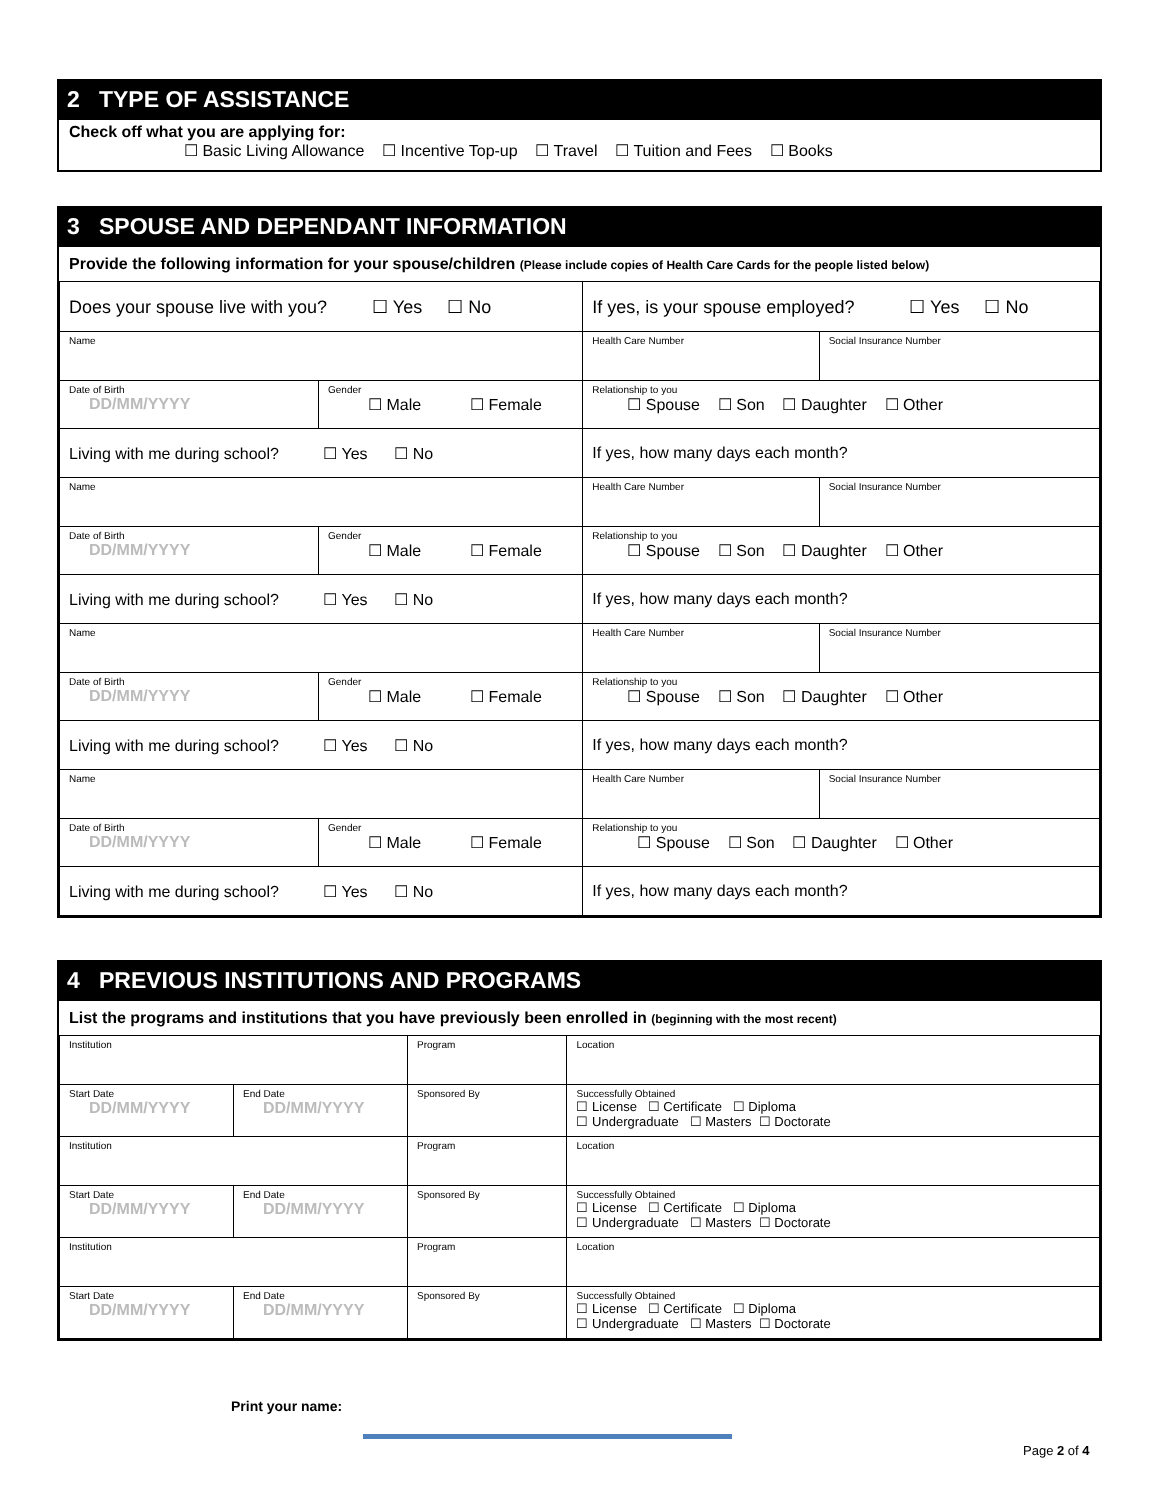2 TYPE OF ASSISTANCE
Check off what you are applying for:
☐ Basic Living Allowance ☐ Incentive Top-up ☐ Travel ☐ Tuition and Fees ☐ Books
3 SPOUSE AND DEPENDANT INFORMATION
Provide the following information for your spouse/children (Please include copies of Health Care Cards for the people listed below)
| Does your spouse live with you? ☐ Yes ☐ No | | If yes, is your spouse employed? ☐ Yes ☐ No | |
| Name | | Health Care Number | Social Insurance Number |
| Date of Birth DD/MM/YYYY | Gender ☐ Male ☐ Female | Relationship to you ☐ Spouse ☐ Son ☐ Daughter ☐ Other | |
| Living with me during school? ☐ Yes ☐ No | | If yes, how many days each month? | |
| Name | | Health Care Number | Social Insurance Number |
| Date of Birth DD/MM/YYYY | Gender ☐ Male ☐ Female | Relationship to you ☐ Spouse ☐ Son ☐ Daughter ☐ Other | |
| Living with me during school? ☐ Yes ☐ No | | If yes, how many days each month? | |
| Name | | Health Care Number | Social Insurance Number |
| Date of Birth DD/MM/YYYY | Gender ☐ Male ☐ Female | Relationship to you ☐ Spouse ☐ Son ☐ Daughter ☐ Other | |
| Living with me during school? ☐ Yes ☐ No | | If yes, how many days each month? | |
| Name | | Health Care Number | Social Insurance Number |
| Date of Birth DD/MM/YYYY | Gender ☐ Male ☐ Female | Relationship to you ☐ Spouse ☐ Son ☐ Daughter ☐ Other | |
| Living with me during school? ☐ Yes ☐ No | | If yes, how many days each month? | |
4 PREVIOUS INSTITUTIONS AND PROGRAMS
List the programs and institutions that you have previously been enrolled in (beginning with the most recent)
| Institution | | Program | Location |
| Start Date DD/MM/YYYY | End Date DD/MM/YYYY | Sponsored By | Successfully Obtained ☐ License ☐ Certificate ☐ Diploma ☐ Undergraduate ☐ Masters ☐ Doctorate |
| Institution | | Program | Location |
| Start Date DD/MM/YYYY | End Date DD/MM/YYYY | Sponsored By | Successfully Obtained ☐ License ☐ Certificate ☐ Diploma ☐ Undergraduate ☐ Masters ☐ Doctorate |
| Institution | | Program | Location |
| Start Date DD/MM/YYYY | End Date DD/MM/YYYY | Sponsored By | Successfully Obtained ☐ License ☐ Certificate ☐ Diploma ☐ Undergraduate ☐ Masters ☐ Doctorate |
Print your name:
Page 2 of 4